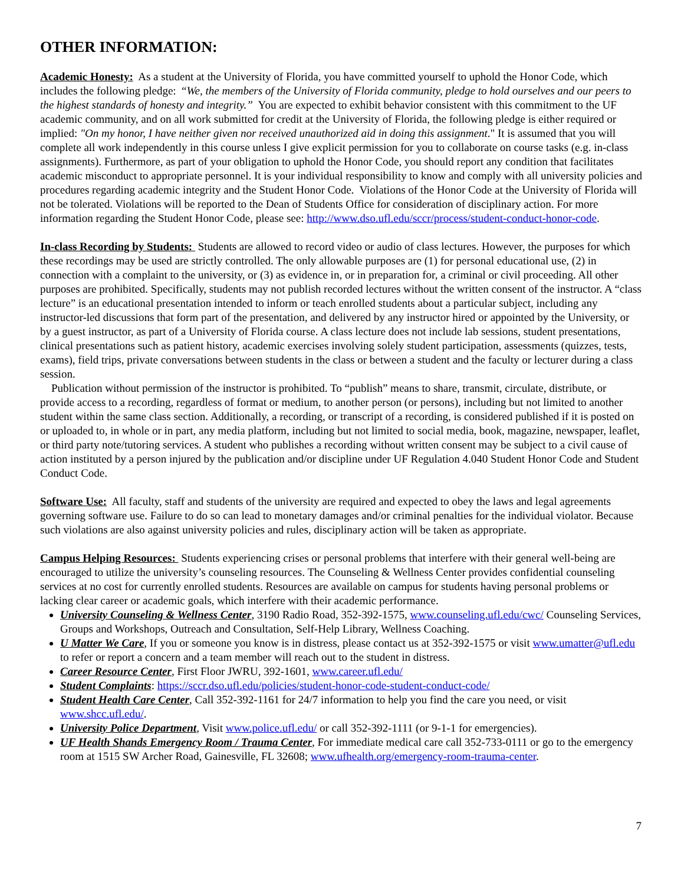OTHER INFORMATION:
Academic Honesty: As a student at the University of Florida, you have committed yourself to uphold the Honor Code, which includes the following pledge: “We, the members of the University of Florida community, pledge to hold ourselves and our peers to the highest standards of honesty and integrity.” You are expected to exhibit behavior consistent with this commitment to the UF academic community, and on all work submitted for credit at the University of Florida, the following pledge is either required or implied: "On my honor, I have neither given nor received unauthorized aid in doing this assignment." It is assumed that you will complete all work independently in this course unless I give explicit permission for you to collaborate on course tasks (e.g. in-class assignments). Furthermore, as part of your obligation to uphold the Honor Code, you should report any condition that facilitates academic misconduct to appropriate personnel. It is your individual responsibility to know and comply with all university policies and procedures regarding academic integrity and the Student Honor Code. Violations of the Honor Code at the University of Florida will not be tolerated. Violations will be reported to the Dean of Students Office for consideration of disciplinary action. For more information regarding the Student Honor Code, please see: http://www.dso.ufl.edu/sccr/process/student-conduct-honor-code.
In-class Recording by Students: Students are allowed to record video or audio of class lectures. However, the purposes for which these recordings may be used are strictly controlled. The only allowable purposes are (1) for personal educational use, (2) in connection with a complaint to the university, or (3) as evidence in, or in preparation for, a criminal or civil proceeding. All other purposes are prohibited. Specifically, students may not publish recorded lectures without the written consent of the instructor. A “class lecture” is an educational presentation intended to inform or teach enrolled students about a particular subject, including any instructor-led discussions that form part of the presentation, and delivered by any instructor hired or appointed by the University, or by a guest instructor, as part of a University of Florida course. A class lecture does not include lab sessions, student presentations, clinical presentations such as patient history, academic exercises involving solely student participation, assessments (quizzes, tests, exams), field trips, private conversations between students in the class or between a student and the faculty or lecturer during a class session.
Publication without permission of the instructor is prohibited. To “publish” means to share, transmit, circulate, distribute, or provide access to a recording, regardless of format or medium, to another person (or persons), including but not limited to another student within the same class section. Additionally, a recording, or transcript of a recording, is considered published if it is posted on or uploaded to, in whole or in part, any media platform, including but not limited to social media, book, magazine, newspaper, leaflet, or third party note/tutoring services. A student who publishes a recording without written consent may be subject to a civil cause of action instituted by a person injured by the publication and/or discipline under UF Regulation 4.040 Student Honor Code and Student Conduct Code.
Software Use: All faculty, staff and students of the university are required and expected to obey the laws and legal agreements governing software use. Failure to do so can lead to monetary damages and/or criminal penalties for the individual violator. Because such violations are also against university policies and rules, disciplinary action will be taken as appropriate.
Campus Helping Resources: Students experiencing crises or personal problems that interfere with their general well-being are encouraged to utilize the university’s counseling resources. The Counseling & Wellness Center provides confidential counseling services at no cost for currently enrolled students. Resources are available on campus for students having personal problems or lacking clear career or academic goals, which interfere with their academic performance.
University Counseling & Wellness Center, 3190 Radio Road, 352-392-1575, www.counseling.ufl.edu/cwc/ Counseling Services, Groups and Workshops, Outreach and Consultation, Self-Help Library, Wellness Coaching.
U Matter We Care, If you or someone you know is in distress, please contact us at 352-392-1575 or visit www.umatter@ufl.edu to refer or report a concern and a team member will reach out to the student in distress.
Career Resource Center, First Floor JWRU, 392-1601, www.career.ufl.edu/
Student Complaints: https://sccr.dso.ufl.edu/policies/student-honor-code-student-conduct-code/
Student Health Care Center, Call 352-392-1161 for 24/7 information to help you find the care you need, or visit www.shcc.ufl.edu/.
University Police Department, Visit www.police.ufl.edu/ or call 352-392-1111 (or 9-1-1 for emergencies).
UF Health Shands Emergency Room / Trauma Center, For immediate medical care call 352-733-0111 or go to the emergency room at 1515 SW Archer Road, Gainesville, FL 32608; www.ufhealth.org/emergency-room-trauma-center.
7